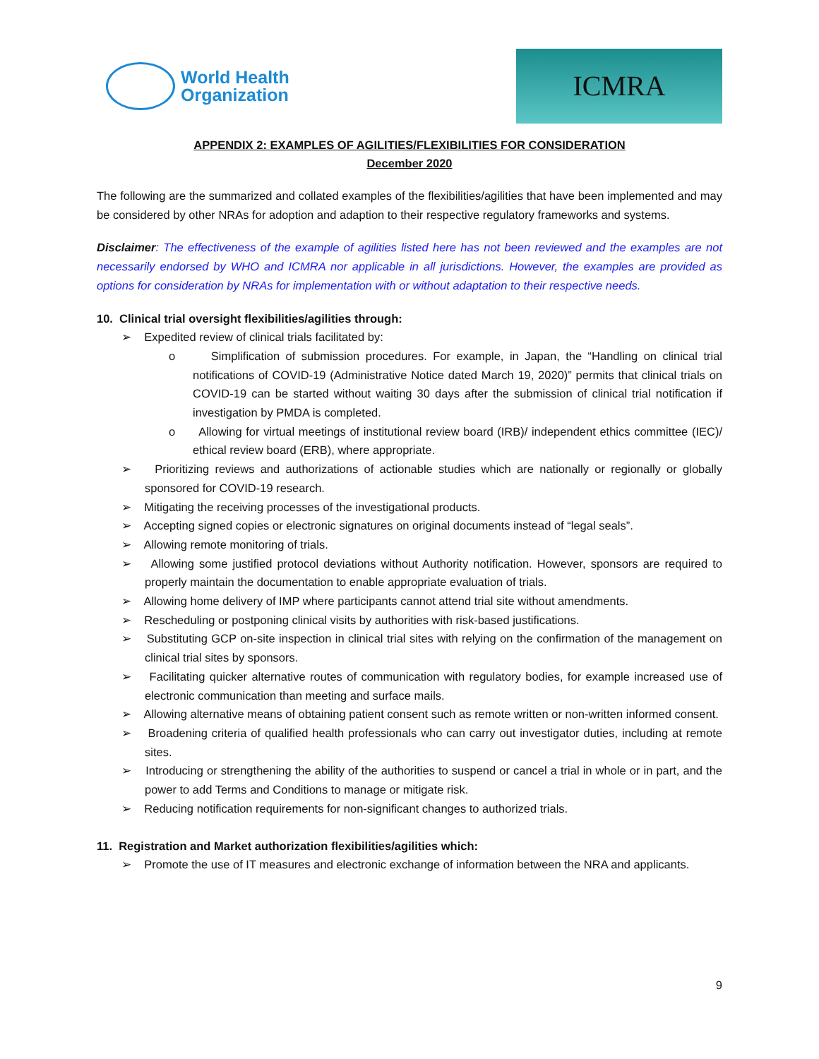World Health
Organization
ICMRA
APPENDIX 2: EXAMPLES OF AGILITIES/FLEXIBILITIES FOR CONSIDERATION
December 2020
The following are the summarized and collated examples of the flexibilities/agilities that have been implemented and may be considered by other NRAs for adoption and adaption to their respective regulatory frameworks and systems.
Disclaimer: The effectiveness of the example of agilities listed here has not been reviewed and the examples are not necessarily endorsed by WHO and ICMRA nor applicable in all jurisdictions. However, the examples are provided as options for consideration by NRAs for implementation with or without adaptation to their respective needs.
10. Clinical trial oversight flexibilities/agilities through:
➢ Expedited review of clinical trials facilitated by:
o Simplification of submission procedures. For example, in Japan, the “Handling on clinical trial notifications of COVID-19 (Administrative Notice dated March 19, 2020)” permits that clinical trials on COVID-19 can be started without waiting 30 days after the submission of clinical trial notification if investigation by PMDA is completed.
o Allowing for virtual meetings of institutional review board (IRB)/ independent ethics committee (IEC)/ ethical review board (ERB), where appropriate.
➢ Prioritizing reviews and authorizations of actionable studies which are nationally or regionally or globally sponsored for COVID-19 research.
➢ Mitigating the receiving processes of the investigational products.
➢ Accepting signed copies or electronic signatures on original documents instead of “legal seals”.
➢ Allowing remote monitoring of trials.
➢ Allowing some justified protocol deviations without Authority notification. However, sponsors are required to properly maintain the documentation to enable appropriate evaluation of trials.
➢ Allowing home delivery of IMP where participants cannot attend trial site without amendments.
➢ Rescheduling or postponing clinical visits by authorities with risk-based justifications.
➢ Substituting GCP on-site inspection in clinical trial sites with relying on the confirmation of the management on clinical trial sites by sponsors.
➢ Facilitating quicker alternative routes of communication with regulatory bodies, for example increased use of electronic communication than meeting and surface mails.
➢ Allowing alternative means of obtaining patient consent such as remote written or non-written informed consent.
➢ Broadening criteria of qualified health professionals who can carry out investigator duties, including at remote sites.
➢ Introducing or strengthening the ability of the authorities to suspend or cancel a trial in whole or in part, and the power to add Terms and Conditions to manage or mitigate risk.
➢ Reducing notification requirements for non-significant changes to authorized trials.
11. Registration and Market authorization flexibilities/agilities which:
➢ Promote the use of IT measures and electronic exchange of information between the NRA and applicants.
9